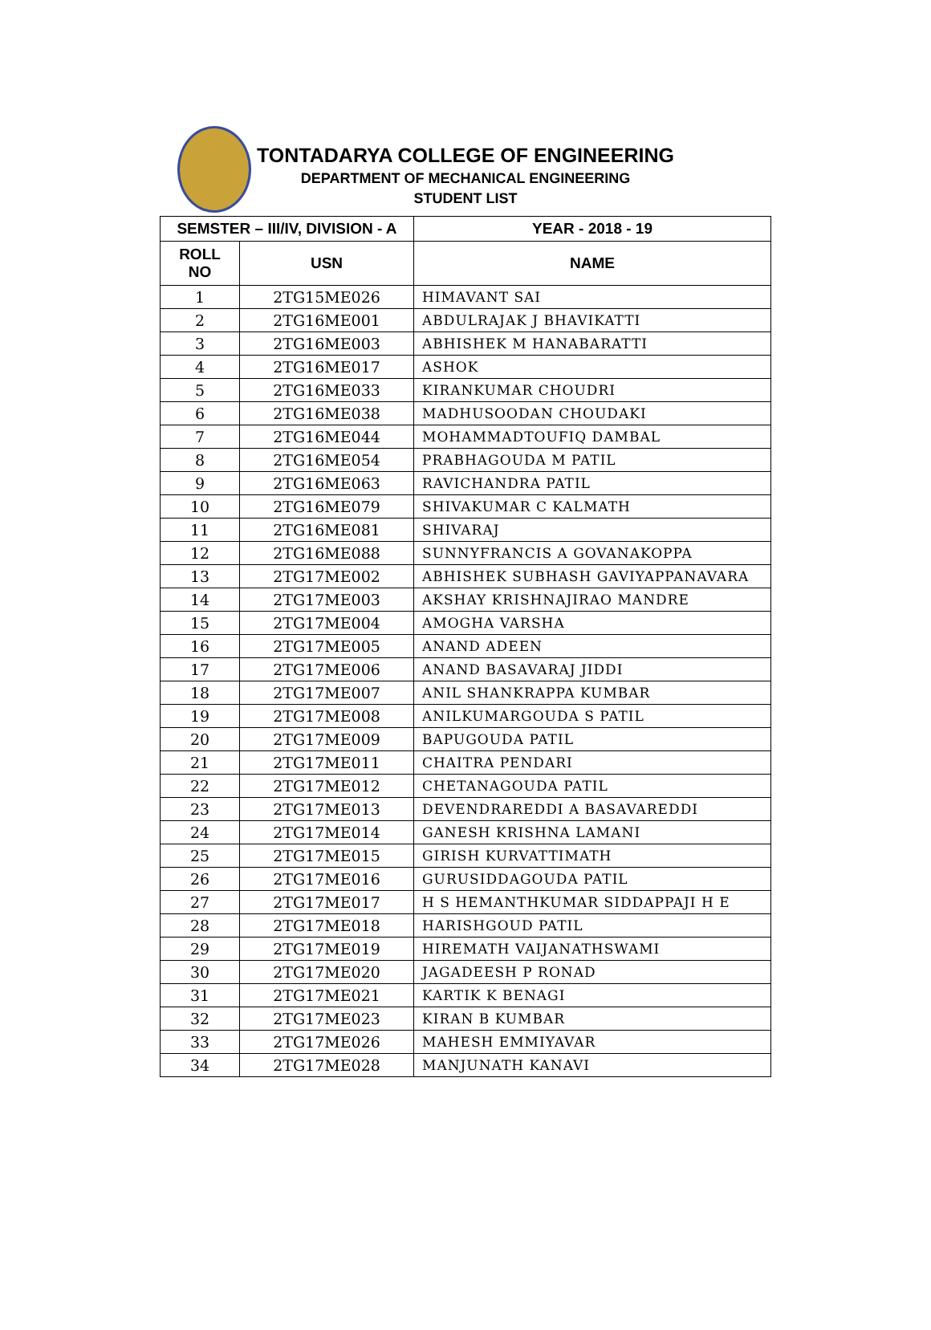TONTADARYA COLLEGE OF ENGINEERING
DEPARTMENT OF MECHANICAL ENGINEERING
STUDENT LIST
| SEMSTER – III/IV, DIVISION - A | | YEAR - 2018 - 19 |
| --- | --- | --- |
| ROLL NO | USN | NAME |
| 1 | 2TG15ME026 | HIMAVANT SAI |
| 2 | 2TG16ME001 | ABDULRAJAK J BHAVIKATTI |
| 3 | 2TG16ME003 | ABHISHEK M HANABARATTI |
| 4 | 2TG16ME017 | ASHOK |
| 5 | 2TG16ME033 | KIRANKUMAR CHOUDRI |
| 6 | 2TG16ME038 | MADHUSOODAN CHOUDAKI |
| 7 | 2TG16ME044 | MOHAMMADTOUFIQ DAMBAL |
| 8 | 2TG16ME054 | PRABHAGOUDA M PATIL |
| 9 | 2TG16ME063 | RAVICHANDRA PATIL |
| 10 | 2TG16ME079 | SHIVAKUMAR C KALMATH |
| 11 | 2TG16ME081 | SHIVARAJ |
| 12 | 2TG16ME088 | SUNNYFRANCIS A GOVANAKOPPA |
| 13 | 2TG17ME002 | ABHISHEK SUBHASH GAVIYAPPANAVARA |
| 14 | 2TG17ME003 | AKSHAY KRISHNAJIRAO MANDRE |
| 15 | 2TG17ME004 | AMOGHA VARSHA |
| 16 | 2TG17ME005 | ANAND ADEEN |
| 17 | 2TG17ME006 | ANAND BASAVARAJ JIDDI |
| 18 | 2TG17ME007 | ANIL SHANKRAPPA KUMBAR |
| 19 | 2TG17ME008 | ANILKUMARGOUDA S PATIL |
| 20 | 2TG17ME009 | BAPUGOUDA PATIL |
| 21 | 2TG17ME011 | CHAITRA PENDARI |
| 22 | 2TG17ME012 | CHETANAGOUDA PATIL |
| 23 | 2TG17ME013 | DEVENDRAREDDI A BASAVAREDDI |
| 24 | 2TG17ME014 | GANESH KRISHNA LAMANI |
| 25 | 2TG17ME015 | GIRISH KURVATTIMATH |
| 26 | 2TG17ME016 | GURUSIDDAGOUDA PATIL |
| 27 | 2TG17ME017 | H S HEMANTHKUMAR SIDDAPPAJI H E |
| 28 | 2TG17ME018 | HARISHGOUD PATIL |
| 29 | 2TG17ME019 | HIREMATH VAIJANATHSWAMI |
| 30 | 2TG17ME020 | JAGADEESH P RONAD |
| 31 | 2TG17ME021 | KARTIK K BENAGI |
| 32 | 2TG17ME023 | KIRAN B KUMBAR |
| 33 | 2TG17ME026 | MAHESH EMMIYAVAR |
| 34 | 2TG17ME028 | MANJUNATH KANAVI |